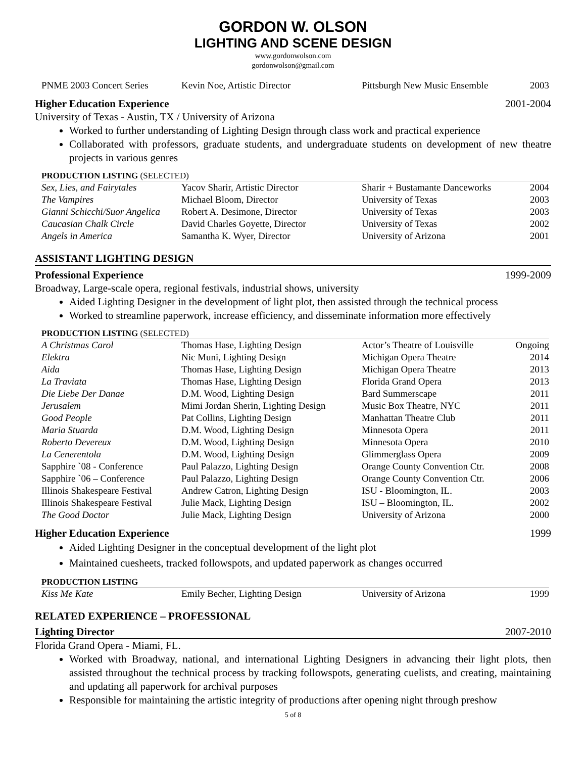GORDON W. OLSON
LIGHTING AND SCENE DESIGN
www.gordonwolson.com
gordonwolson@gmail.com
| PNME 2003 Concert Series | Kevin Noe, Artistic Director | Pittsburgh New Music Ensemble | 2003 |
Higher Education Experience 2001-2004
University of Texas - Austin, TX / University of Arizona
Worked to further understanding of Lighting Design through class work and practical experience
Collaborated with professors, graduate students, and undergraduate students on development of new theatre projects in various genres
PRODUCTION LISTING (SELECTED)
| Sex, Lies, and Fairytales | Yacov Sharir, Artistic Director | Sharir + Bustamante Danceworks | 2004 |
| The Vampires | Michael Bloom, Director | University of Texas | 2003 |
| Gianni Schicchi/Suor Angelica | Robert A. Desimone, Director | University of Texas | 2003 |
| Caucasian Chalk Circle | David Charles Goyette, Director | University of Texas | 2002 |
| Angels in America | Samantha K. Wyer, Director | University of Arizona | 2001 |
ASSISTANT LIGHTING DESIGN
Professional Experience 1999-2009
Broadway, Large-scale opera, regional festivals, industrial shows, university
Aided Lighting Designer in the development of light plot, then assisted through the technical process
Worked to streamline paperwork, increase efficiency, and disseminate information more effectively
PRODUCTION LISTING (SELECTED)
| A Christmas Carol | Thomas Hase, Lighting Design | Actor’s Theatre of Louisville | Ongoing |
| Elektra | Nic Muni, Lighting Design | Michigan Opera Theatre | 2014 |
| Aida | Thomas Hase, Lighting Design | Michigan Opera Theatre | 2013 |
| La Traviata | Thomas Hase, Lighting Design | Florida Grand Opera | 2013 |
| Die Liebe Der Danae | D.M. Wood, Lighting Design | Bard Summerscape | 2011 |
| Jerusalem | Mimi Jordan Sherin, Lighting Design | Music Box Theatre, NYC | 2011 |
| Good People | Pat Collins, Lighting Design | Manhattan Theatre Club | 2011 |
| Maria Stuarda | D.M. Wood, Lighting Design | Minnesota Opera | 2011 |
| Roberto Devereux | D.M. Wood, Lighting Design | Minnesota Opera | 2010 |
| La Cenerentola | D.M. Wood, Lighting Design | Glimmerglass Opera | 2009 |
| Sapphire `08 - Conference | Paul Palazzo, Lighting Design | Orange County Convention Ctr. | 2008 |
| Sapphire `06 – Conference | Paul Palazzo, Lighting Design | Orange County Convention Ctr. | 2006 |
| Illinois Shakespeare Festival | Andrew Catron, Lighting Design | ISU - Bloomington, IL. | 2003 |
| Illinois Shakespeare Festival | Julie Mack, Lighting Design | ISU – Bloomington, IL. | 2002 |
| The Good Doctor | Julie Mack, Lighting Design | University of Arizona | 2000 |
Higher Education Experience 1999
Aided Lighting Designer in the conceptual development of the light plot
Maintained cuesheets, tracked followspots, and updated paperwork as changes occurred
PRODUCTION LISTING
| Kiss Me Kate | Emily Becher, Lighting Design | University of Arizona | 1999 |
RELATED EXPERIENCE – PROFESSIONAL
Lighting Director 2007-2010
Florida Grand Opera - Miami, FL.
Worked with Broadway, national, and international Lighting Designers in advancing their light plots, then assisted throughout the technical process by tracking followspots, generating cuelists, and creating, maintaining and updating all paperwork for archival purposes
Responsible for maintaining the artistic integrity of productions after opening night through preshow
5 of 8